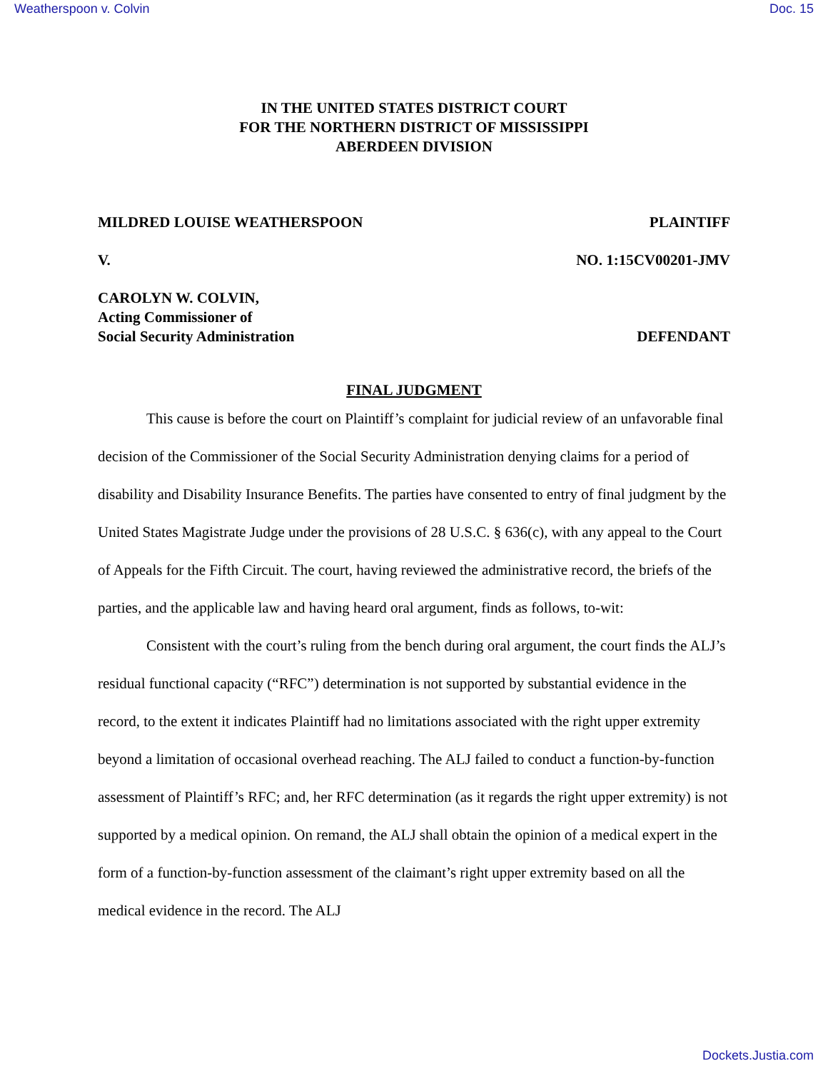Weatherspoon v. Colvin Doc. 15
IN THE UNITED STATES DISTRICT COURT
FOR THE NORTHERN DISTRICT OF MISSISSIPPI
ABERDEEN DIVISION
MILDRED LOUISE WEATHERSPOON PLAINTIFF
V. NO. 1:15CV00201-JMV
CAROLYN W. COLVIN,
Acting Commissioner of
Social Security Administration DEFENDANT
FINAL JUDGMENT
This cause is before the court on Plaintiff’s complaint for judicial review of an unfavorable final decision of the Commissioner of the Social Security Administration denying claims for a period of disability and Disability Insurance Benefits. The parties have consented to entry of final judgment by the United States Magistrate Judge under the provisions of 28 U.S.C. § 636(c), with any appeal to the Court of Appeals for the Fifth Circuit. The court, having reviewed the administrative record, the briefs of the parties, and the applicable law and having heard oral argument, finds as follows, to-wit:
Consistent with the court’s ruling from the bench during oral argument, the court finds the ALJ’s residual functional capacity (“RFC”) determination is not supported by substantial evidence in the record, to the extent it indicates Plaintiff had no limitations associated with the right upper extremity beyond a limitation of occasional overhead reaching. The ALJ failed to conduct a function-by-function assessment of Plaintiff’s RFC; and, her RFC determination (as it regards the right upper extremity) is not supported by a medical opinion. On remand, the ALJ shall obtain the opinion of a medical expert in the form of a function-by-function assessment of the claimant’s right upper extremity based on all the medical evidence in the record. The ALJ
Dockets.Justia.com